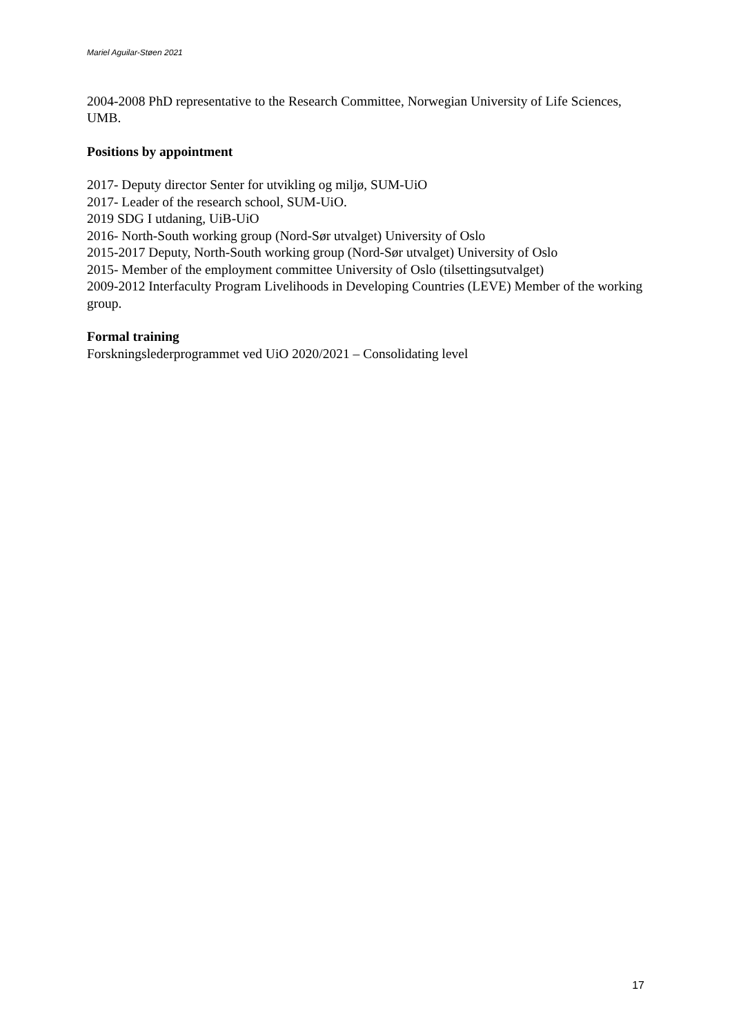Mariel Aguilar-Støen 2021
2004-2008 PhD representative to the Research Committee, Norwegian University of Life Sciences, UMB.
Positions by appointment
2017- Deputy director Senter for utvikling og miljø, SUM-UiO
2017- Leader of the research school, SUM-UiO.
2019 SDG I utdaning, UiB-UiO
2016- North-South working group (Nord-Sør utvalget) University of Oslo
2015-2017 Deputy, North-South working group (Nord-Sør utvalget) University of Oslo
2015- Member of the employment committee University of Oslo (tilsettingsutvalget)
2009-2012 Interfaculty Program Livelihoods in Developing Countries (LEVE) Member of the working group.
Formal training
Forskningslederprogrammet ved UiO 2020/2021 – Consolidating level
17